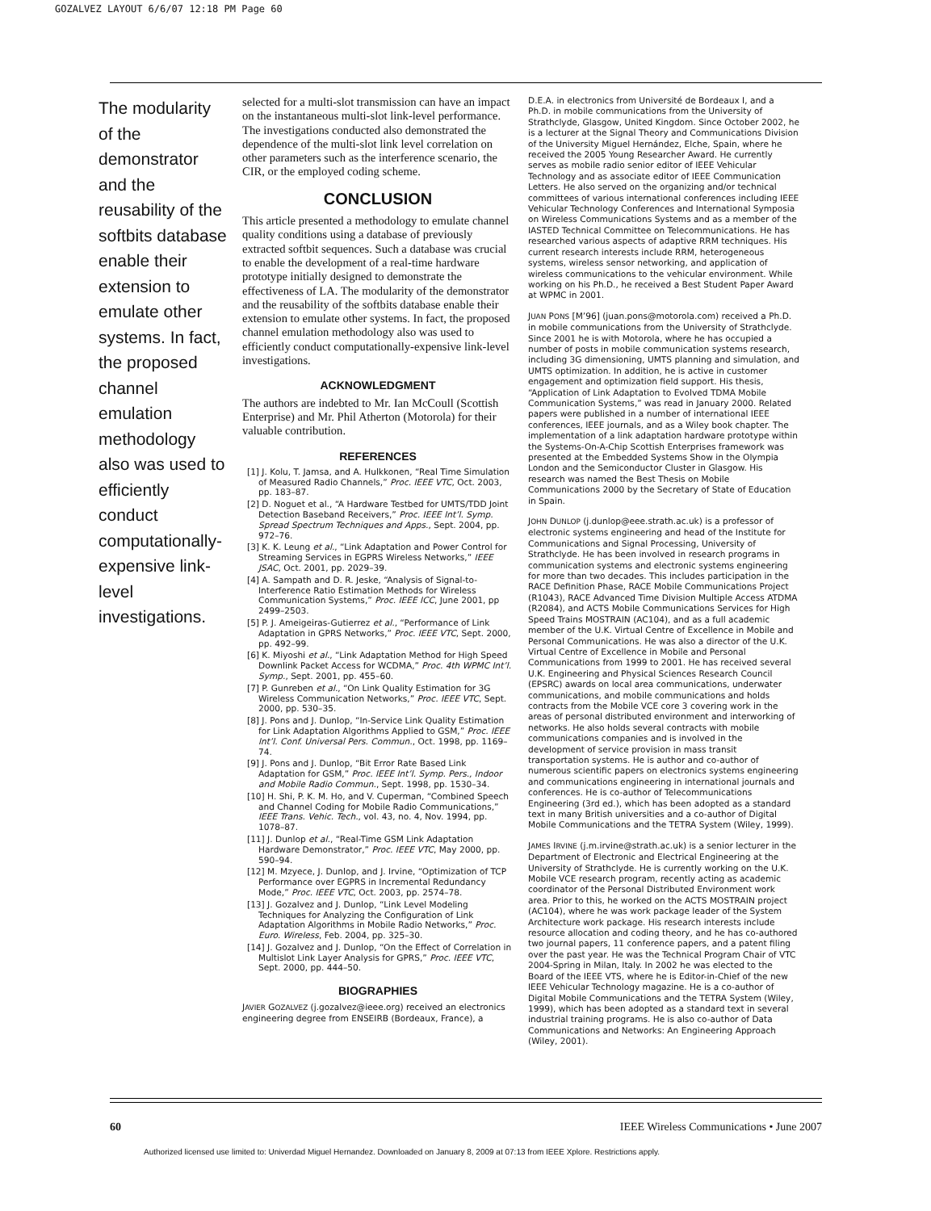GOZALVEZ LAYOUT 6/6/07 12:18 PM Page 60
The modularity of the demonstrator and the reusability of the softbits database enable their extension to emulate other systems. In fact, the proposed channel emulation methodology also was used to efficiently conduct computationally-expensive link-level investigations.
selected for a multi-slot transmission can have an impact on the instantaneous multi-slot link-level performance. The investigations conducted also demonstrated the dependence of the multi-slot link level correlation on other parameters such as the interference scenario, the CIR, or the employed coding scheme.
CONCLUSION
This article presented a methodology to emulate channel quality conditions using a database of previously extracted softbit sequences. Such a database was crucial to enable the development of a real-time hardware prototype initially designed to demonstrate the effectiveness of LA. The modularity of the demonstrator and the reusability of the softbits database enable their extension to emulate other systems. In fact, the proposed channel emulation methodology also was used to efficiently conduct computationally-expensive link-level investigations.
ACKNOWLEDGMENT
The authors are indebted to Mr. Ian McCoull (Scottish Enterprise) and Mr. Phil Atherton (Motorola) for their valuable contribution.
REFERENCES
[1] J. Kolu, T. Jamsa, and A. Hulkkonen, “Real Time Simulation of Measured Radio Channels,” Proc. IEEE VTC, Oct. 2003, pp. 183–87.
[2] D. Noguet et al., “A Hardware Testbed for UMTS/TDD Joint Detection Baseband Receivers,” Proc. IEEE Int’l. Symp. Spread Spectrum Techniques and Apps., Sept. 2004, pp. 972–76.
[3] K. K. Leung et al., “Link Adaptation and Power Control for Streaming Services in EGPRS Wireless Networks,” IEEE JSAC, Oct. 2001, pp. 2029–39.
[4] A. Sampath and D. R. Jeske, “Analysis of Signal-to-Interference Ratio Estimation Methods for Wireless Communication Systems,” Proc. IEEE ICC, June 2001, pp 2499–2503.
[5] P. J. Ameigeiras-Gutierrez et al., “Performance of Link Adaptation in GPRS Networks,” Proc. IEEE VTC, Sept. 2000, pp. 492–99.
[6] K. Miyoshi et al., “Link Adaptation Method for High Speed Downlink Packet Access for WCDMA,” Proc. 4th WPMC Int’l. Symp., Sept. 2001, pp. 455–60.
[7] P. Gunreben et al., “On Link Quality Estimation for 3G Wireless Communication Networks,” Proc. IEEE VTC, Sept. 2000, pp. 530–35.
[8] J. Pons and J. Dunlop, “In-Service Link Quality Estimation for Link Adaptation Algorithms Applied to GSM,” Proc. IEEE Int’l. Conf. Universal Pers. Commun., Oct. 1998, pp. 1169–74.
[9] J. Pons and J. Dunlop, “Bit Error Rate Based Link Adaptation for GSM,” Proc. IEEE Int’l. Symp. Pers., Indoor and Mobile Radio Commun., Sept. 1998, pp. 1530–34.
[10] H. Shi, P. K. M. Ho, and V. Cuperman, “Combined Speech and Channel Coding for Mobile Radio Communications,” IEEE Trans. Vehic. Tech., vol. 43, no. 4, Nov. 1994, pp. 1078–87.
[11] J. Dunlop et al., “Real-Time GSM Link Adaptation Hardware Demonstrator,” Proc. IEEE VTC, May 2000, pp. 590–94.
[12] M. Mzyece, J. Dunlop, and J. Irvine, “Optimization of TCP Performance over EGPRS in Incremental Redundancy Mode,” Proc. IEEE VTC, Oct. 2003, pp. 2574–78.
[13] J. Gozalvez and J. Dunlop, “Link Level Modeling Techniques for Analyzing the Configuration of Link Adaptation Algorithms in Mobile Radio Networks,” Proc. Euro. Wireless, Feb. 2004, pp. 325–30.
[14] J. Gozalvez and J. Dunlop, “On the Effect of Correlation in Multislot Link Layer Analysis for GPRS,” Proc. IEEE VTC, Sept. 2000, pp. 444–50.
BIOGRAPHIES
JAVIER GOZALVEZ (j.gozalvez@ieee.org) received an electronics engineering degree from ENSEIRB (Bordeaux, France), a
D.E.A. in electronics from Université de Bordeaux I, and a Ph.D. in mobile communications from the University of Strathclyde, Glasgow, United Kingdom. Since October 2002, he is a lecturer at the Signal Theory and Communications Division of the University Miguel Hernández, Elche, Spain, where he received the 2005 Young Researcher Award. He currently serves as mobile radio senior editor of IEEE Vehicular Technology and as associate editor of IEEE Communication Letters. He also served on the organizing and/or technical committees of various international conferences including IEEE Vehicular Technology Conferences and International Symposia on Wireless Communications Systems and as a member of the IASTED Technical Committee on Telecommunications. He has researched various aspects of adaptive RRM techniques. His current research interests include RRM, heterogeneous systems, wireless sensor networking, and application of wireless communications to the vehicular environment. While working on his Ph.D., he received a Best Student Paper Award at WPMC in 2001.
JUAN PONS [M’96] (juan.pons@motorola.com) received a Ph.D. in mobile communications from the University of Strathclyde. Since 2001 he is with Motorola, where he has occupied a number of posts in mobile communication systems research, including 3G dimensioning, UMTS planning and simulation, and UMTS optimization. In addition, he is active in customer engagement and optimization field support. His thesis, “Application of Link Adaptation to Evolved TDMA Mobile Communication Systems,” was read in January 2000. Related papers were published in a number of international IEEE conferences, IEEE journals, and as a Wiley book chapter. The implementation of a link adaptation hardware prototype within the Systems-On-A-Chip Scottish Enterprises framework was presented at the Embedded Systems Show in the Olympia London and the Semiconductor Cluster in Glasgow. His research was named the Best Thesis on Mobile Communications 2000 by the Secretary of State of Education in Spain.
JOHN DUNLOP (j.dunlop@eee.strath.ac.uk) is a professor of electronic systems engineering and head of the Institute for Communications and Signal Processing, University of Strathclyde. He has been involved in research programs in communication systems and electronic systems engineering for more than two decades. This includes participation in the RACE Definition Phase, RACE Mobile Communications Project (R1043), RACE Advanced Time Division Multiple Access ATDMA (R2084), and ACTS Mobile Communications Services for High Speed Trains MOSTRAIN (AC104), and as a full academic member of the U.K. Virtual Centre of Excellence in Mobile and Personal Communications. He was also a director of the U.K. Virtual Centre of Excellence in Mobile and Personal Communications from 1999 to 2001. He has received several U.K. Engineering and Physical Sciences Research Council (EPSRC) awards on local area communications, underwater communications, and mobile communications and holds contracts from the Mobile VCE core 3 covering work in the areas of personal distributed environment and interworking of networks. He also holds several contracts with mobile communications companies and is involved in the development of service provision in mass transit transportation systems. He is author and co-author of numerous scientific papers on electronics systems engineering and communications engineering in international journals and conferences. He is co-author of Telecommunications Engineering (3rd ed.), which has been adopted as a standard text in many British universities and a co-author of Digital Mobile Communications and the TETRA System (Wiley, 1999).
JAMES IRVINE (j.m.irvine@strath.ac.uk) is a senior lecturer in the Department of Electronic and Electrical Engineering at the University of Strathclyde. He is currently working on the U.K. Mobile VCE research program, recently acting as academic coordinator of the Personal Distributed Environment work area. Prior to this, he worked on the ACTS MOSTRAIN project (AC104), where he was work package leader of the System Architecture work package. His research interests include resource allocation and coding theory, and he has co-authored two journal papers, 11 conference papers, and a patent filing over the past year. He was the Technical Program Chair of VTC 2004-Spring in Milan, Italy. In 2002 he was elected to the Board of the IEEE VTS, where he is Editor-in-Chief of the new IEEE Vehicular Technology magazine. He is a co-author of Digital Mobile Communications and the TETRA System (Wiley, 1999), which has been adopted as a standard text in several industrial training programs. He is also co-author of Data Communications and Networks: An Engineering Approach (Wiley, 2001).
60 IEEE Wireless Communications • June 2007
Authorized licensed use limited to: Univerdad Miguel Hernandez. Downloaded on January 8, 2009 at 07:13 from IEEE Xplore. Restrictions apply.